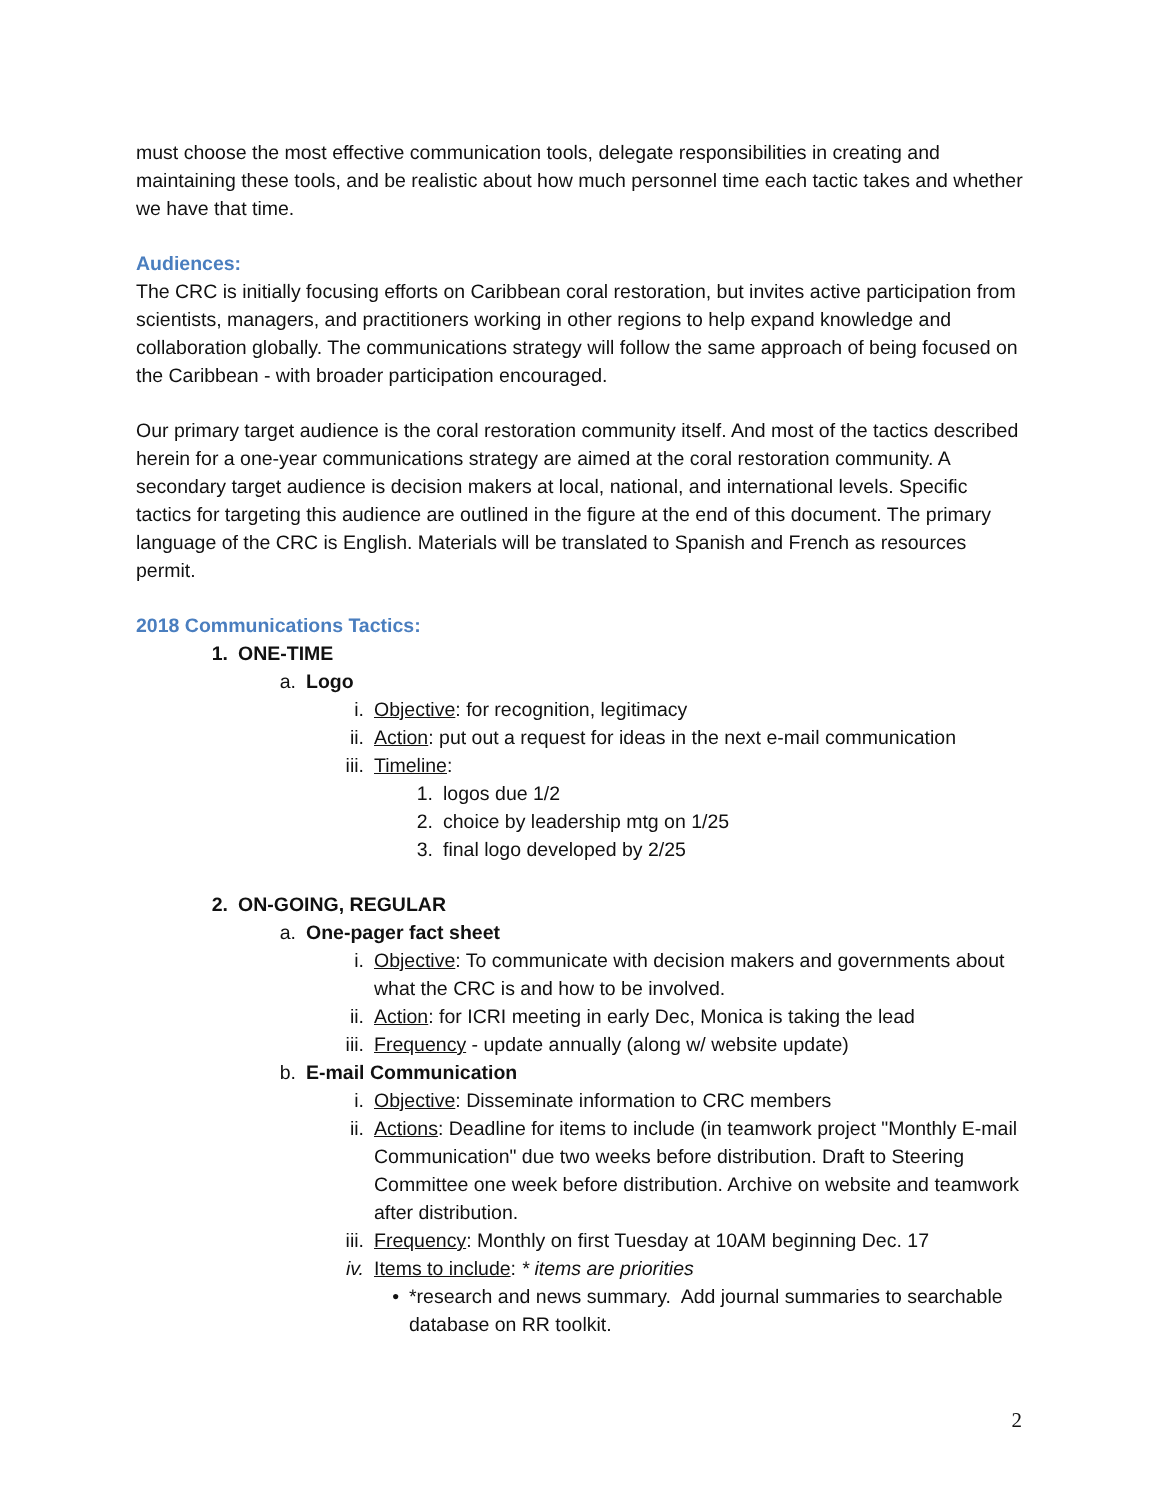must choose the most effective communication tools, delegate responsibilities in creating and maintaining these tools, and be realistic about how much personnel time each tactic takes and whether we have that time.
Audiences:
The CRC is initially focusing efforts on Caribbean coral restoration, but invites active participation from scientists, managers, and practitioners working in other regions to help expand knowledge and collaboration globally. The communications strategy will follow the same approach of being focused on the Caribbean - with broader participation encouraged.
Our primary target audience is the coral restoration community itself. And most of the tactics described herein for a one-year communications strategy are aimed at the coral restoration community. A secondary target audience is decision makers at local, national, and international levels. Specific tactics for targeting this audience are outlined in the figure at the end of this document. The primary language of the CRC is English. Materials will be translated to Spanish and French as resources permit.
2018 Communications Tactics:
1. ONE-TIME
a. Logo
i. Objective: for recognition, legitimacy
ii. Action: put out a request for ideas in the next e-mail communication
iii. Timeline:
1. logos due 1/2
2. choice by leadership mtg on 1/25
3. final logo developed by 2/25
2. ON-GOING, REGULAR
a. One-pager fact sheet
i. Objective: To communicate with decision makers and governments about what the CRC is and how to be involved.
ii. Action: for ICRI meeting in early Dec, Monica is taking the lead
iii. Frequency - update annually (along w/ website update)
b. E-mail Communication
i. Objective: Disseminate information to CRC members
ii. Actions: Deadline for items to include (in teamwork project "Monthly E-mail Communication" due two weeks before distribution. Draft to Steering Committee one week before distribution. Archive on website and teamwork after distribution.
iii. Frequency: Monthly on first Tuesday at 10AM beginning Dec. 17
iv. Items to include: * items are priorities
• *research and news summary. Add journal summaries to searchable database on RR toolkit.
2